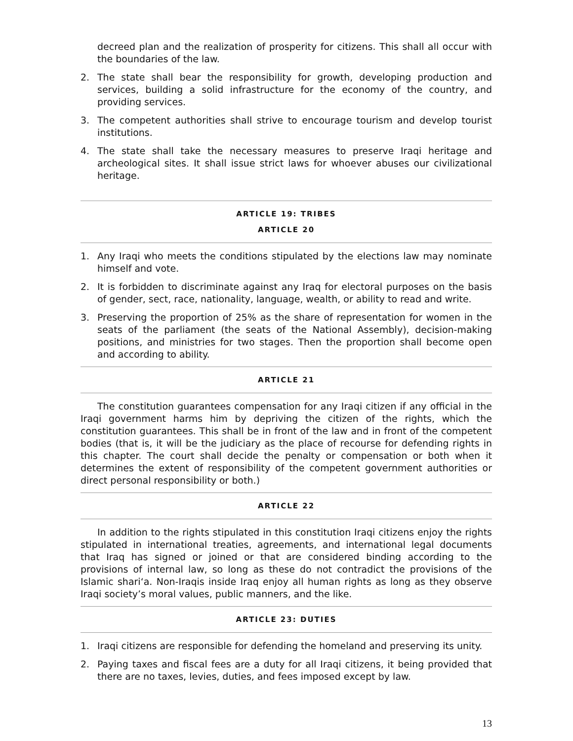decreed plan and the realization of prosperity for citizens. This shall all occur with the boundaries of the law.
2. The state shall bear the responsibility for growth, developing production and services, building a solid infrastructure for the economy of the country, and providing services.
3. The competent authorities shall strive to encourage tourism and develop tourist institutions.
4. The state shall take the necessary measures to preserve Iraqi heritage and archeological sites. It shall issue strict laws for whoever abuses our civilizational heritage.
ARTICLE 19: TRIBES
ARTICLE 20
1. Any Iraqi who meets the conditions stipulated by the elections law may nominate himself and vote.
2. It is forbidden to discriminate against any Iraq for electoral purposes on the basis of gender, sect, race, nationality, language, wealth, or ability to read and write.
3. Preserving the proportion of 25% as the share of representation for women in the seats of the parliament (the seats of the National Assembly), decision-making positions, and ministries for two stages. Then the proportion shall become open and according to ability.
ARTICLE 21
The constitution guarantees compensation for any Iraqi citizen if any official in the Iraqi government harms him by depriving the citizen of the rights, which the constitution guarantees. This shall be in front of the law and in front of the competent bodies (that is, it will be the judiciary as the place of recourse for defending rights in this chapter. The court shall decide the penalty or compensation or both when it determines the extent of responsibility of the competent government authorities or direct personal responsibility or both.)
ARTICLE 22
In addition to the rights stipulated in this constitution Iraqi citizens enjoy the rights stipulated in international treaties, agreements, and international legal documents that Iraq has signed or joined or that are considered binding according to the provisions of internal law, so long as these do not contradict the provisions of the Islamic shari‘a. Non-Iraqis inside Iraq enjoy all human rights as long as they observe Iraqi society’s moral values, public manners, and the like.
ARTICLE 23: DUTIES
1. Iraqi citizens are responsible for defending the homeland and preserving its unity.
2. Paying taxes and fiscal fees are a duty for all Iraqi citizens, it being provided that there are no taxes, levies, duties, and fees imposed except by law.
13